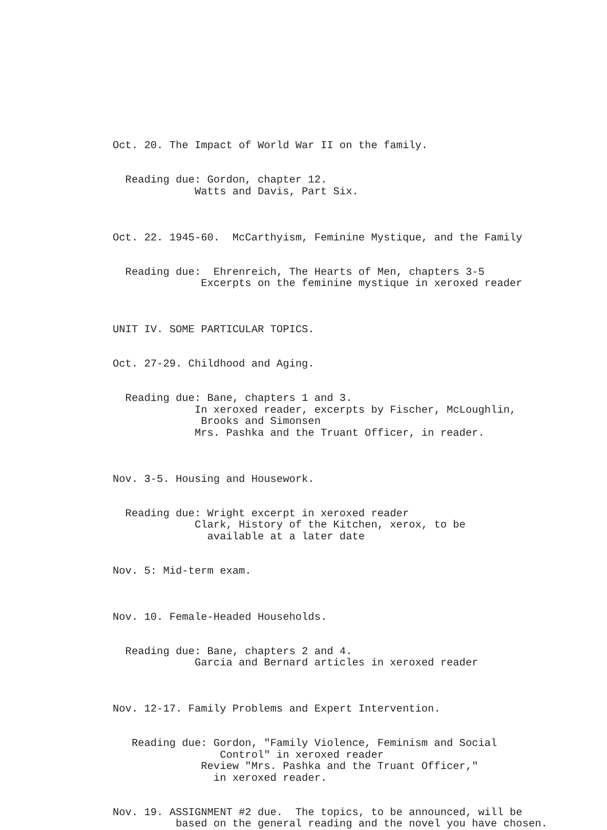Oct. 20. The Impact of World War II on the family.
Reading due: Gordon, chapter 12. Watts and Davis, Part Six.
Oct. 22. 1945-60. McCarthyism, Feminine Mystique, and the Family
Reading due: Ehrenreich, The Hearts of Men, chapters 3-5 Excerpts on the feminine mystique in xeroxed reader
UNIT IV. SOME PARTICULAR TOPICS.
Oct. 27-29. Childhood and Aging.
Reading due: Bane, chapters 1 and 3. In xeroxed reader, excerpts by Fischer, McLoughlin, Brooks and Simonsen Mrs. Pashka and the Truant Officer, in reader.
Nov. 3-5. Housing and Housework.
Reading due: Wright excerpt in xeroxed reader Clark, History of the Kitchen, xerox, to be available at a later date
Nov. 5: Mid-term exam.
Nov. 10. Female-Headed Households.
Reading due: Bane, chapters 2 and 4. Garcia and Bernard articles in xeroxed reader
Nov. 12-17. Family Problems and Expert Intervention.
Reading due: Gordon, "Family Violence, Feminism and Social Control" in xeroxed reader Review "Mrs. Pashka and the Truant Officer," in xeroxed reader.
Nov. 19. ASSIGNMENT #2 due. The topics, to be announced, will be based on the general reading and the novel you have chosen.